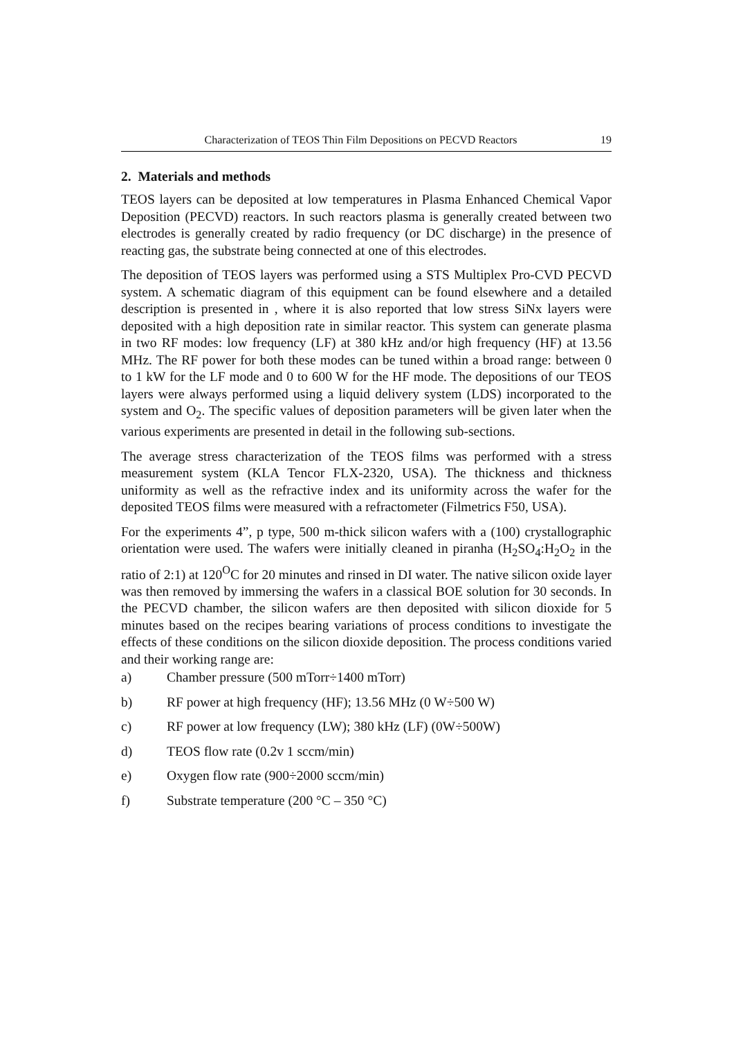Characterization of TEOS Thin Film Depositions on PECVD Reactors 19
2. Materials and methods
TEOS layers can be deposited at low temperatures in Plasma Enhanced Chemical Vapor Deposition (PECVD) reactors. In such reactors plasma is generally created between two electrodes is generally created by radio frequency (or DC discharge) in the presence of reacting gas, the substrate being connected at one of this electrodes.
The deposition of TEOS layers was performed using a STS Multiplex Pro-CVD PECVD system. A schematic diagram of this equipment can be found elsewhere and a detailed description is presented in , where it is also reported that low stress SiNx layers were deposited with a high deposition rate in similar reactor. This system can generate plasma in two RF modes: low frequency (LF) at 380 kHz and/or high frequency (HF) at 13.56 MHz. The RF power for both these modes can be tuned within a broad range: between 0 to 1 kW for the LF mode and 0 to 600 W for the HF mode. The depositions of our TEOS layers were always performed using a liquid delivery system (LDS) incorporated to the system and O<sub>2</sub>. The specific values of deposition parameters will be given later when the various experiments are presented in detail in the following sub-sections.
The average stress characterization of the TEOS films was performed with a stress measurement system (KLA Tencor FLX-2320, USA). The thickness and thickness uniformity as well as the refractive index and its uniformity across the wafer for the deposited TEOS films were measured with a refractometer (Filmetrics F50, USA).
For the experiments 4”, p type, 500 m-thick silicon wafers with a (100) crystallographic orientation were used. The wafers were initially cleaned in piranha (H<sub>2</sub>SO<sub>4</sub>:H<sub>2</sub>O<sub>2</sub> in the ratio of 2:1) at 120<sup>O</sup>C for 20 minutes and rinsed in DI water. The native silicon oxide layer was then removed by immersing the wafers in a classical BOE solution for 30 seconds. In the PECVD chamber, the silicon wafers are then deposited with silicon dioxide for 5 minutes based on the recipes bearing variations of process conditions to investigate the effects of these conditions on the silicon dioxide deposition. The process conditions varied and their working range are:
a) Chamber pressure (500 mTorr÷1400 mTorr)
b) RF power at high frequency (HF); 13.56 MHz (0 W÷500 W)
c) RF power at low frequency (LW); 380 kHz (LF) (0W÷500W)
d) TEOS flow rate (0.2v 1 sccm/min)
e) Oxygen flow rate (900÷2000 sccm/min)
f) Substrate temperature (200 °C – 350 °C)